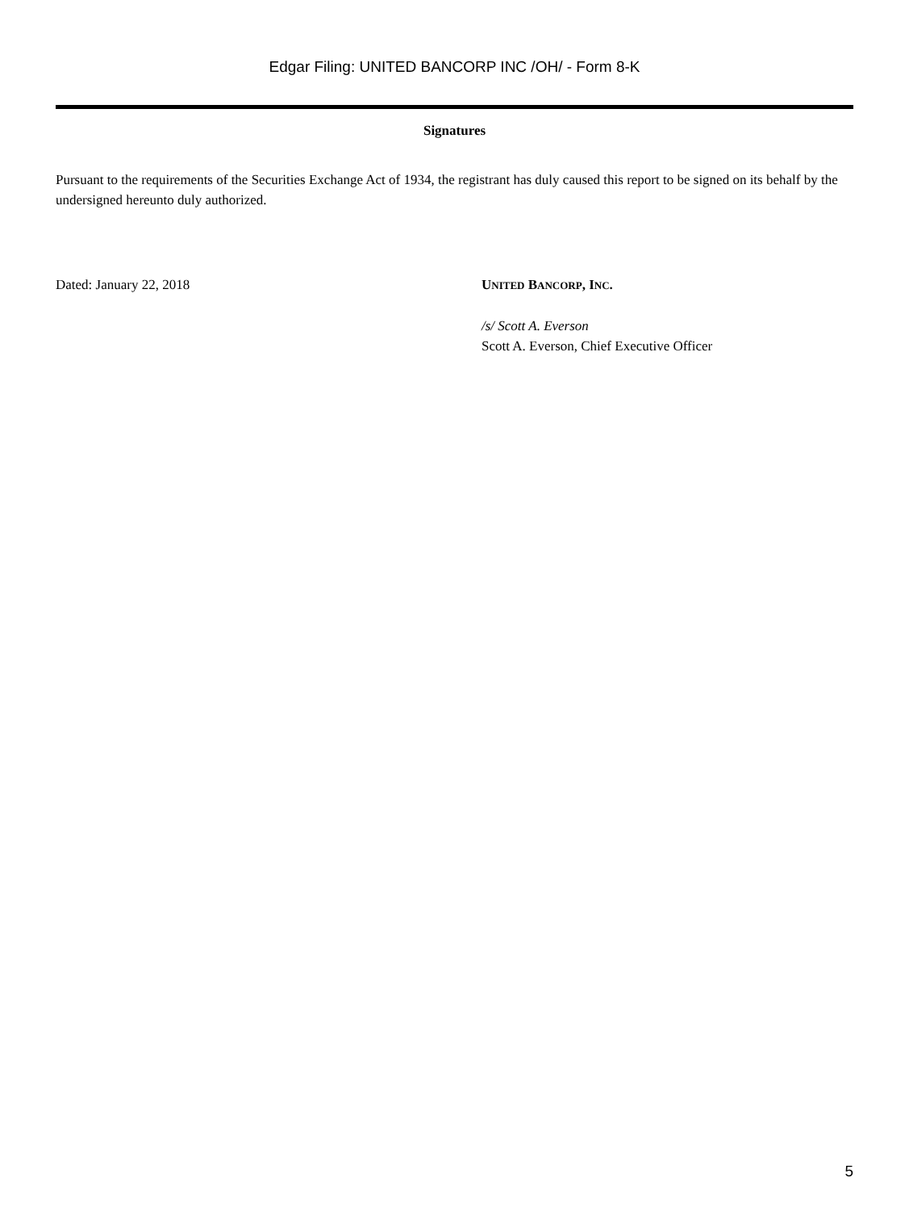Edgar Filing: UNITED BANCORP INC /OH/ - Form 8-K
Signatures
Pursuant to the requirements of the Securities Exchange Act of 1934, the registrant has duly caused this report to be signed on its behalf by the undersigned hereunto duly authorized.
Dated: January 22, 2018 UNITED BANCORP, INC.
/s/ Scott A. Everson
Scott A. Everson, Chief Executive Officer
5